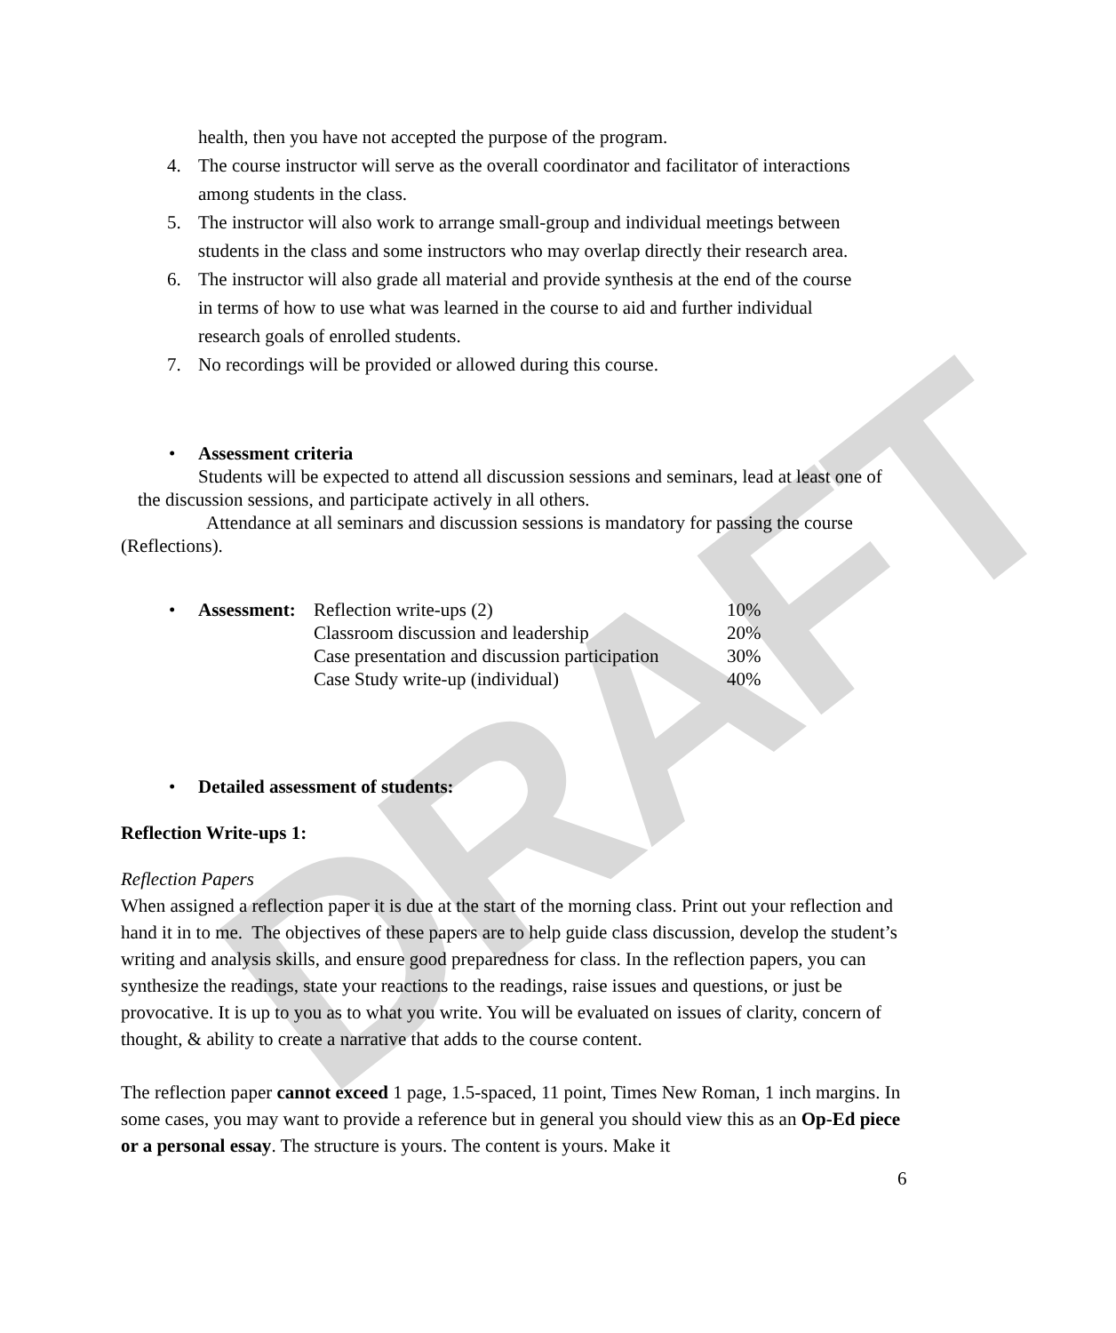DRAFT
health, then you have not accepted the purpose of the program.
4. The course instructor will serve as the overall coordinator and facilitator of interactions among students in the class.
5. The instructor will also work to arrange small-group and individual meetings between students in the class and some instructors who may overlap directly their research area.
6. The instructor will also grade all material and provide synthesis at the end of the course in terms of how to use what was learned in the course to aid and further individual research goals of enrolled students.
7. No recordings will be provided or allowed during this course.
• Assessment criteria
Students will be expected to attend all discussion sessions and seminars, lead at least one of the discussion sessions, and participate actively in all others.
Attendance at all seminars and discussion sessions is mandatory for passing the course (Reflections).
| • | Assessment: | Reflection write-ups (2) | 10% |
| | | Classroom discussion and leadership | 20% |
| | | Case presentation and discussion participation | 30% |
| | | Case Study write-up (individual) | 40% |
• Detailed assessment of students:
Reflection Write-ups 1:
Reflection Papers
When assigned a reflection paper it is due at the start of the morning class. Print out your reflection and hand it in to me. The objectives of these papers are to help guide class discussion, develop the student’s writing and analysis skills, and ensure good preparedness for class. In the reflection papers, you can synthesize the readings, state your reactions to the readings, raise issues and questions, or just be provocative. It is up to you as to what you write. You will be evaluated on issues of clarity, concern of thought, & ability to create a narrative that adds to the course content.
The reflection paper cannot exceed 1 page, 1.5-spaced, 11 point, Times New Roman, 1 inch margins. In some cases, you may want to provide a reference but in general you should view this as an Op-Ed piece or a personal essay. The structure is yours. The content is yours. Make it
6